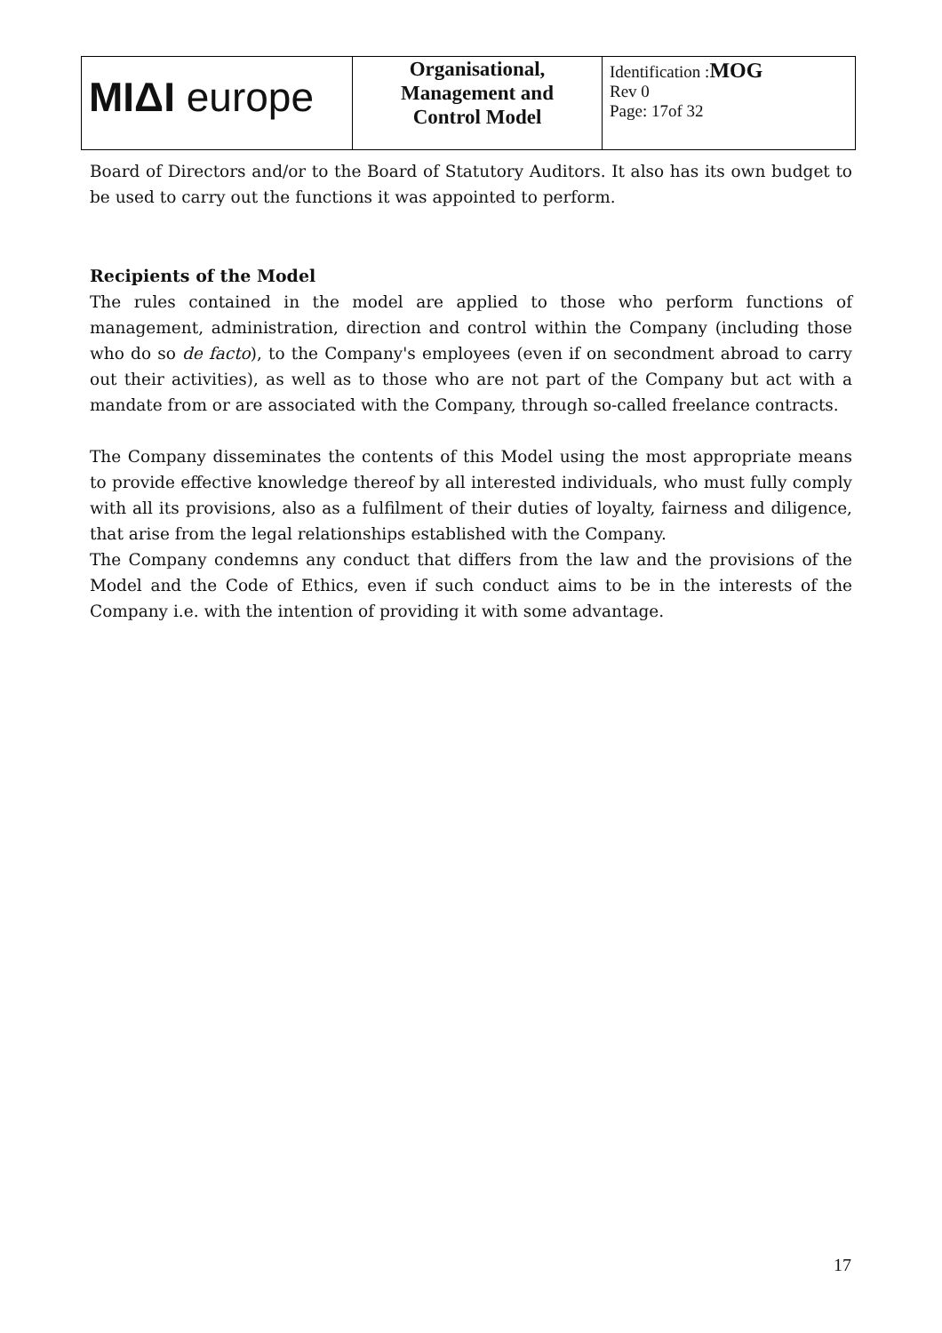| MIΔI europe | Organisational, Management and Control Model | Identification : MOG Rev 0 Page: 17of 32 |
Board of Directors and/or to the Board of Statutory Auditors. It also has its own budget to be used to carry out the functions it was appointed to perform.
Recipients of the Model
The rules contained in the model are applied to those who perform functions of management, administration, direction and control within the Company (including those who do so de facto), to the Company's employees (even if on secondment abroad to carry out their activities), as well as to those who are not part of the Company but act with a mandate from or are associated with the Company, through so-called freelance contracts.
The Company disseminates the contents of this Model using the most appropriate means to provide effective knowledge thereof by all interested individuals, who must fully comply with all its provisions, also as a fulfilment of their duties of loyalty, fairness and diligence, that arise from the legal relationships established with the Company.
The Company condemns any conduct that differs from the law and the provisions of the Model and the Code of Ethics, even if such conduct aims to be in the interests of the Company i.e. with the intention of providing it with some advantage.
17